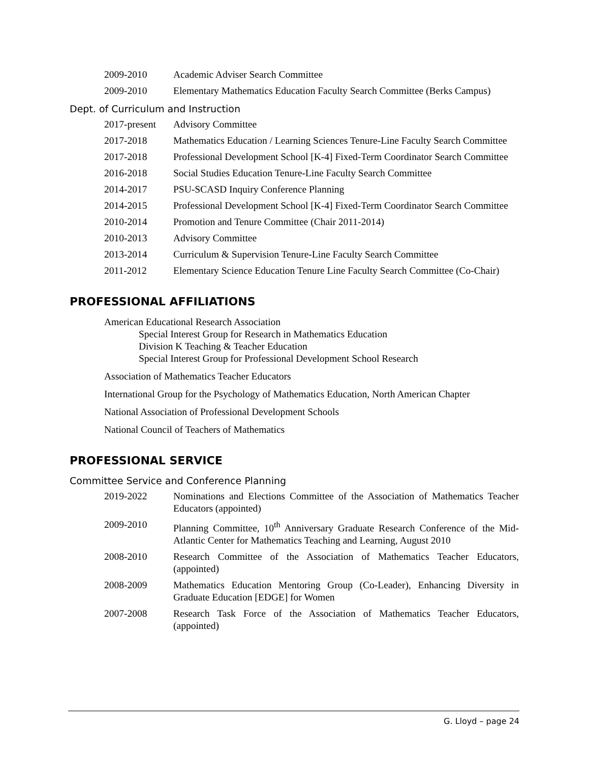2009-2010 Academic Adviser Search Committee
2009-2010 Elementary Mathematics Education Faculty Search Committee (Berks Campus)
Dept. of Curriculum and Instruction
2017-present
Advisory Committee
2017-2018 Mathematics Education / Learning Sciences Tenure-Line Faculty Search Committee
2017-2018 Professional Development School [K-4] Fixed-Term Coordinator Search Committee
2016-2018 Social Studies Education Tenure-Line Faculty Search Committee
2014-2017 PSU-SCASD Inquiry Conference Planning
2014-2015 Professional Development School [K-4] Fixed-Term Coordinator Search Committee
2010-2014 Promotion and Tenure Committee (Chair 2011-2014)
2010-2013 Advisory Committee
2013-2014 Curriculum & Supervision Tenure-Line Faculty Search Committee
2011-2012 Elementary Science Education Tenure Line Faculty Search Committee (Co-Chair)
PROFESSIONAL AFFILIATIONS
American Educational Research Association
Special Interest Group for Research in Mathematics Education
Division K Teaching & Teacher Education
Special Interest Group for Professional Development School Research
Association of Mathematics Teacher Educators
International Group for the Psychology of Mathematics Education, North American Chapter
National Association of Professional Development Schools
National Council of Teachers of Mathematics
PROFESSIONAL SERVICE
Committee Service and Conference Planning
2019-2022 Nominations and Elections Committee of the Association of Mathematics Teacher Educators (appointed)
2009-2010 Planning Committee, 10<sup>th</sup> Anniversary Graduate Research Conference of the Mid-Atlantic Center for Mathematics Teaching and Learning, August 2010
2008-2010 Research Committee of the Association of Mathematics Teacher Educators, (appointed)
2008-2009 Mathematics Education Mentoring Group (Co-Leader), Enhancing Diversity in Graduate Education [EDGE] for Women
2007-2008 Research Task Force of the Association of Mathematics Teacher Educators, (appointed)
G. Lloyd – page 24